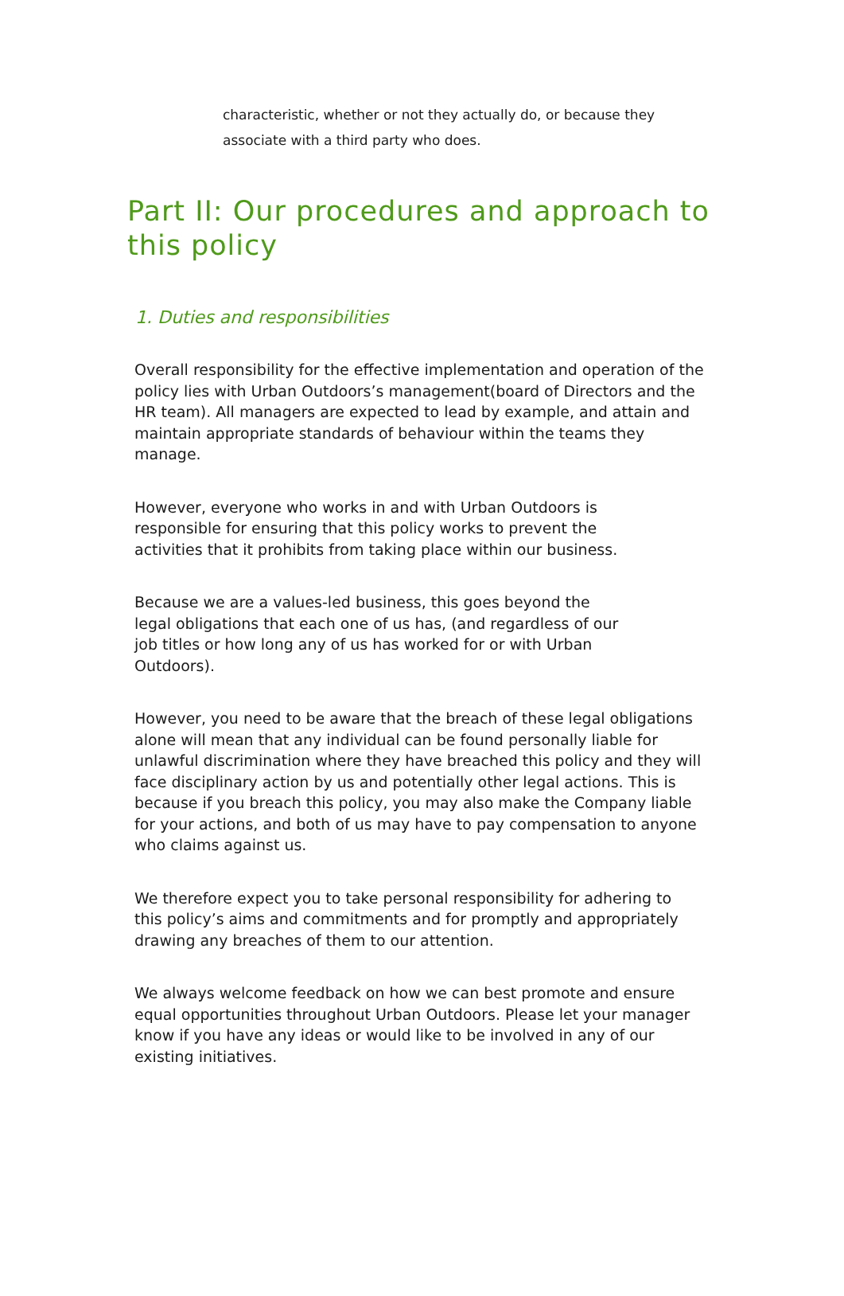characteristic, whether or not they actually do, or because they associate with a third party who does.
Part II: Our procedures and approach to this policy
1. Duties and responsibilities
Overall responsibility for the effective implementation and operation of the policy lies with Urban Outdoors’s management(board of Directors and the HR team). All managers are expected to lead by example, and attain and maintain appropriate standards of behaviour within the teams they manage.
However, everyone who works in and with Urban Outdoors is responsible for ensuring that this policy works to prevent the activities that it prohibits from taking place within our business.
Because we are a values-led business, this goes beyond the legal obligations that each one of us has, (and regardless of our job titles or how long any of us has worked for or with Urban Outdoors).
However, you need to be aware that the breach of these legal obligations alone will mean that any individual can be found personally liable for unlawful discrimination where they have breached this policy and they will face disciplinary action by us and potentially other legal actions. This is because if you breach this policy, you may also make the Company liable for your actions, and both of us may have to pay compensation to anyone who claims against us.
We therefore expect you to take personal responsibility for adhering to this policy’s aims and commitments and for promptly and appropriately drawing any breaches of them to our attention.
We always welcome feedback on how we can best promote and ensure equal opportunities throughout Urban Outdoors. Please let your manager know if you have any ideas or would like to be involved in any of our existing initiatives.